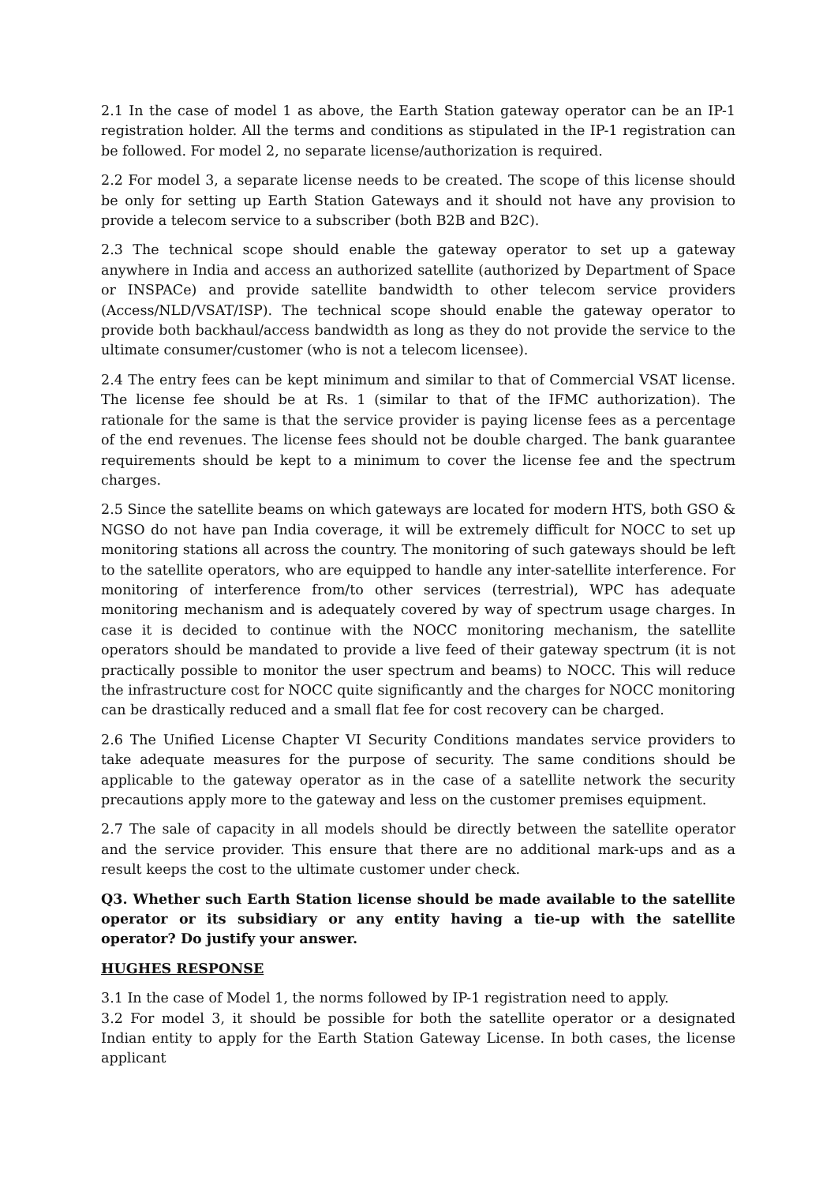2.1 In the case of model 1 as above, the Earth Station gateway operator can be an IP-1 registration holder. All the terms and conditions as stipulated in the IP-1 registration can be followed. For model 2, no separate license/authorization is required.
2.2 For model 3, a separate license needs to be created. The scope of this license should be only for setting up Earth Station Gateways and it should not have any provision to provide a telecom service to a subscriber (both B2B and B2C).
2.3 The technical scope should enable the gateway operator to set up a gateway anywhere in India and access an authorized satellite (authorized by Department of Space or INSPACe) and provide satellite bandwidth to other telecom service providers (Access/NLD/VSAT/ISP). The technical scope should enable the gateway operator to provide both backhaul/access bandwidth as long as they do not provide the service to the ultimate consumer/customer (who is not a telecom licensee).
2.4 The entry fees can be kept minimum and similar to that of Commercial VSAT license. The license fee should be at Rs. 1 (similar to that of the IFMC authorization). The rationale for the same is that the service provider is paying license fees as a percentage of the end revenues. The license fees should not be double charged. The bank guarantee requirements should be kept to a minimum to cover the license fee and the spectrum charges.
2.5 Since the satellite beams on which gateways are located for modern HTS, both GSO & NGSO do not have pan India coverage, it will be extremely difficult for NOCC to set up monitoring stations all across the country. The monitoring of such gateways should be left to the satellite operators, who are equipped to handle any inter-satellite interference. For monitoring of interference from/to other services (terrestrial), WPC has adequate monitoring mechanism and is adequately covered by way of spectrum usage charges. In case it is decided to continue with the NOCC monitoring mechanism, the satellite operators should be mandated to provide a live feed of their gateway spectrum (it is not practically possible to monitor the user spectrum and beams) to NOCC. This will reduce the infrastructure cost for NOCC quite significantly and the charges for NOCC monitoring can be drastically reduced and a small flat fee for cost recovery can be charged.
2.6 The Unified License Chapter VI Security Conditions mandates service providers to take adequate measures for the purpose of security. The same conditions should be applicable to the gateway operator as in the case of a satellite network the security precautions apply more to the gateway and less on the customer premises equipment.
2.7 The sale of capacity in all models should be directly between the satellite operator and the service provider. This ensure that there are no additional mark-ups and as a result keeps the cost to the ultimate customer under check.
Q3. Whether such Earth Station license should be made available to the satellite operator or its subsidiary or any entity having a tie-up with the satellite operator? Do justify your answer.
HUGHES RESPONSE
3.1 In the case of Model 1, the norms followed by IP-1 registration need to apply.
3.2 For model 3, it should be possible for both the satellite operator or a designated Indian entity to apply for the Earth Station Gateway License. In both cases, the license applicant